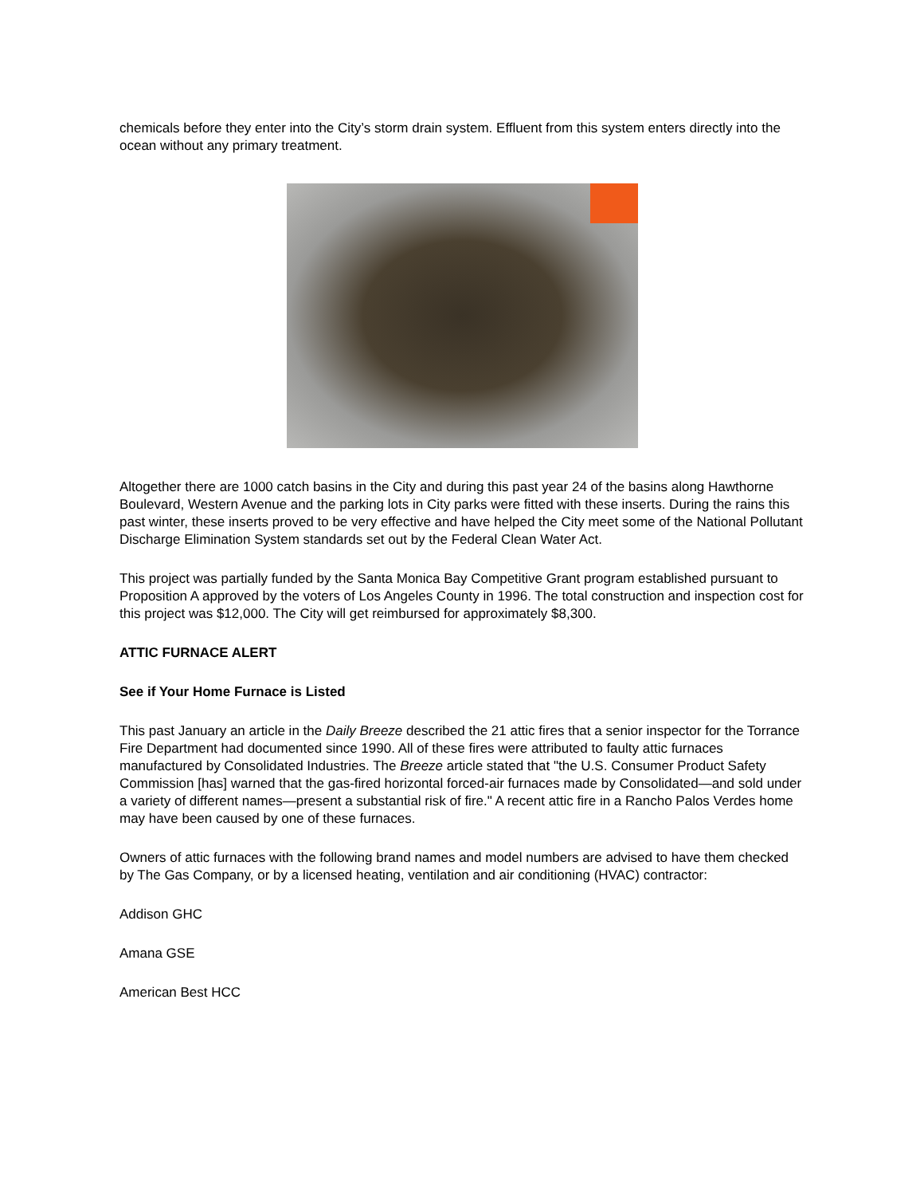chemicals before they enter into the City’s storm drain system. Effluent from this system enters directly into the ocean without any primary treatment.
Altogether there are 1000 catch basins in the City and during this past year 24 of the basins along Hawthorne Boulevard, Western Avenue and the parking lots in City parks were fitted with these inserts. During the rains this past winter, these inserts proved to be very effective and have helped the City meet some of the National Pollutant Discharge Elimination System standards set out by the Federal Clean Water Act.
This project was partially funded by the Santa Monica Bay Competitive Grant program established pursuant to Proposition A approved by the voters of Los Angeles County in 1996. The total construction and inspection cost for this project was $12,000. The City will get reimbursed for approximately $8,300.
ATTIC FURNACE ALERT
See if Your Home Furnace is Listed
This past January an article in the Daily Breeze described the 21 attic fires that a senior inspector for the Torrance Fire Department had documented since 1990. All of these fires were attributed to faulty attic furnaces manufactured by Consolidated Industries. The Breeze article stated that "the U.S. Consumer Product Safety Commission [has] warned that the gas-fired horizontal forced-air furnaces made by Consolidated—and sold under a variety of different names—present a substantial risk of fire." A recent attic fire in a Rancho Palos Verdes home may have been caused by one of these furnaces.
Owners of attic furnaces with the following brand names and model numbers are advised to have them checked by The Gas Company, or by a licensed heating, ventilation and air conditioning (HVAC) contractor:
Addison GHC
Amana GSE
American Best HCC